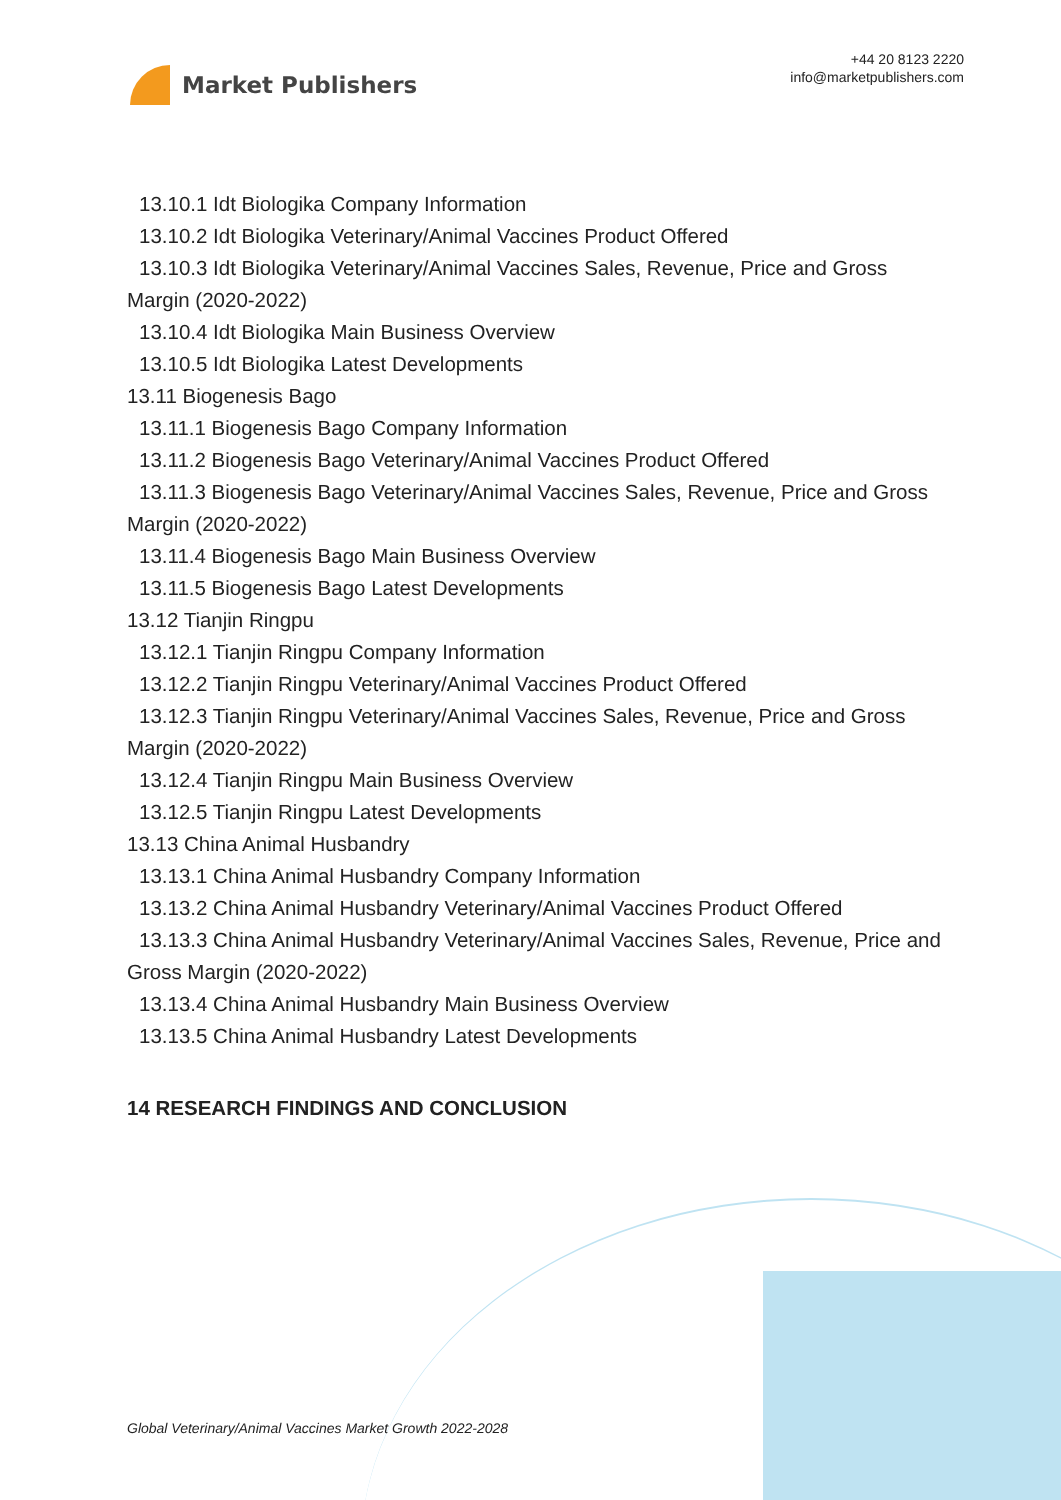Market Publishers
+44 20 8123 2220
info@marketpublishers.com
13.10.1 Idt Biologika Company Information
13.10.2 Idt Biologika Veterinary/Animal Vaccines Product Offered
13.10.3 Idt Biologika Veterinary/Animal Vaccines Sales, Revenue, Price and Gross Margin (2020-2022)
13.10.4 Idt Biologika Main Business Overview
13.10.5 Idt Biologika Latest Developments
13.11 Biogenesis Bago
13.11.1 Biogenesis Bago Company Information
13.11.2 Biogenesis Bago Veterinary/Animal Vaccines Product Offered
13.11.3 Biogenesis Bago Veterinary/Animal Vaccines Sales, Revenue, Price and Gross Margin (2020-2022)
13.11.4 Biogenesis Bago Main Business Overview
13.11.5 Biogenesis Bago Latest Developments
13.12 Tianjin Ringpu
13.12.1 Tianjin Ringpu Company Information
13.12.2 Tianjin Ringpu Veterinary/Animal Vaccines Product Offered
13.12.3 Tianjin Ringpu Veterinary/Animal Vaccines Sales, Revenue, Price and Gross Margin (2020-2022)
13.12.4 Tianjin Ringpu Main Business Overview
13.12.5 Tianjin Ringpu Latest Developments
13.13 China Animal Husbandry
13.13.1 China Animal Husbandry Company Information
13.13.2 China Animal Husbandry Veterinary/Animal Vaccines Product Offered
13.13.3 China Animal Husbandry Veterinary/Animal Vaccines Sales, Revenue, Price and Gross Margin (2020-2022)
13.13.4 China Animal Husbandry Main Business Overview
13.13.5 China Animal Husbandry Latest Developments
14 RESEARCH FINDINGS AND CONCLUSION
Global Veterinary/Animal Vaccines Market Growth 2022-2028